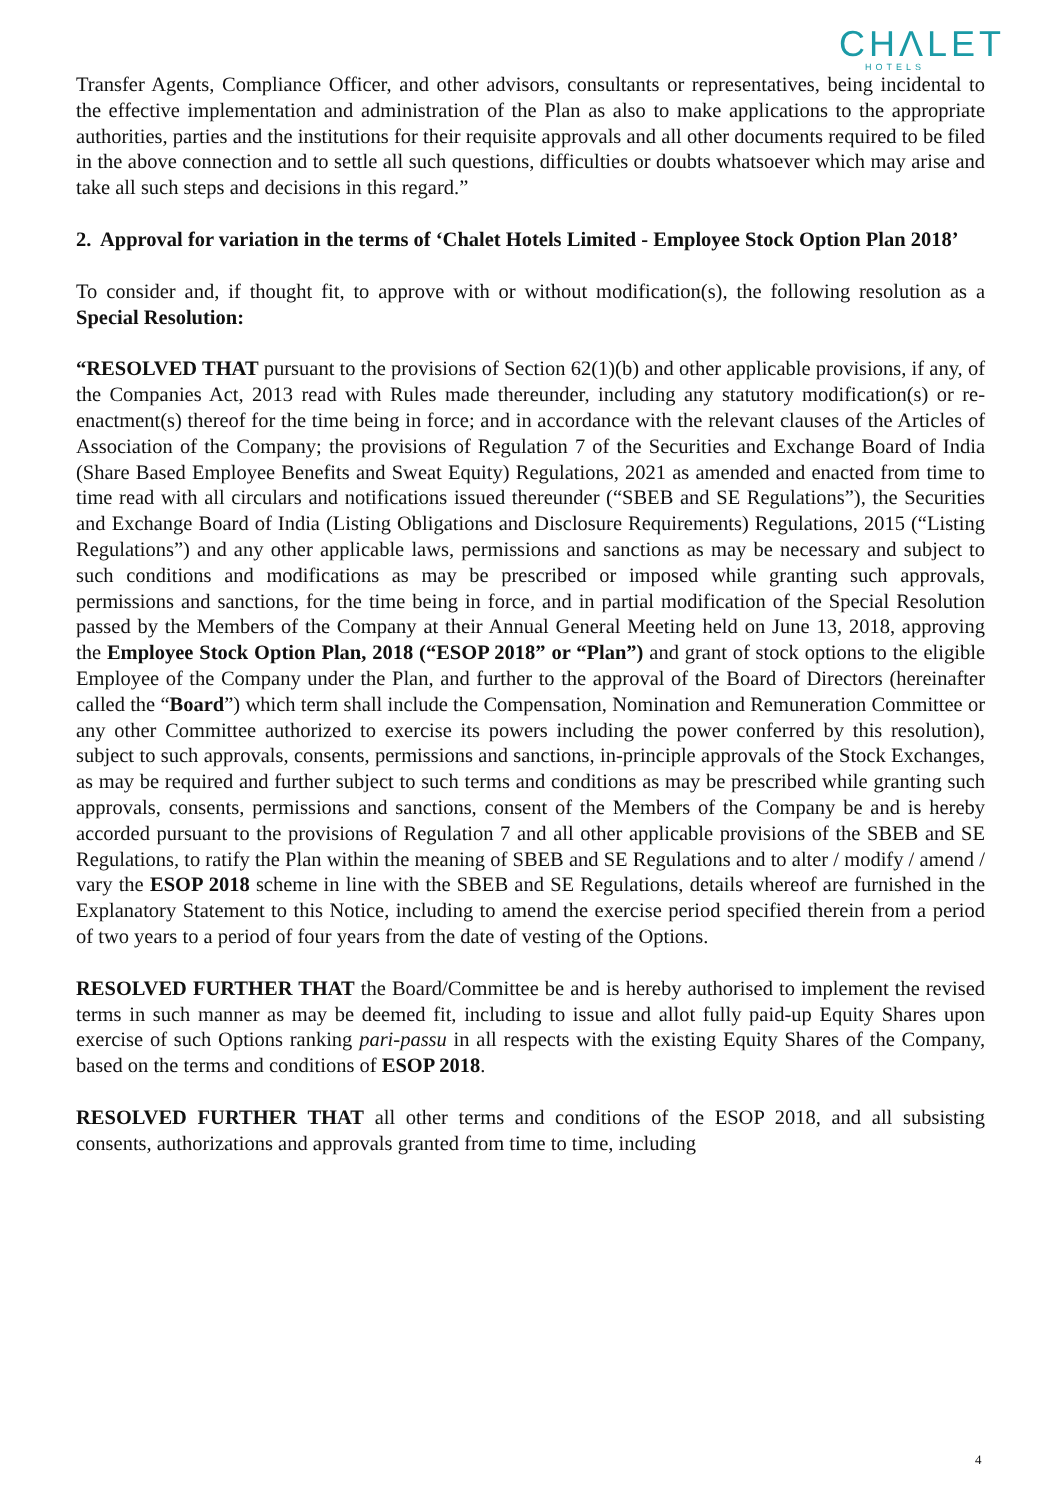CHΛLET
HOTELS
Transfer Agents, Compliance Officer, and other advisors, consultants or representatives, being incidental to the effective implementation and administration of the Plan as also to make applications to the appropriate authorities, parties and the institutions for their requisite approvals and all other documents required to be filed in the above connection and to settle all such questions, difficulties or doubts whatsoever which may arise and take all such steps and decisions in this regard.”
2. Approval for variation in the terms of ‘Chalet Hotels Limited - Employee Stock Option Plan 2018’
To consider and, if thought fit, to approve with or without modification(s), the following resolution as a Special Resolution:
“RESOLVED THAT pursuant to the provisions of Section 62(1)(b) and other applicable provisions, if any, of the Companies Act, 2013 read with Rules made thereunder, including any statutory modification(s) or re-enactment(s) thereof for the time being in force; and in accordance with the relevant clauses of the Articles of Association of the Company; the provisions of Regulation 7 of the Securities and Exchange Board of India (Share Based Employee Benefits and Sweat Equity) Regulations, 2021 as amended and enacted from time to time read with all circulars and notifications issued thereunder (“SBEB and SE Regulations”), the Securities and Exchange Board of India (Listing Obligations and Disclosure Requirements) Regulations, 2015 (“Listing Regulations”) and any other applicable laws, permissions and sanctions as may be necessary and subject to such conditions and modifications as may be prescribed or imposed while granting such approvals, permissions and sanctions, for the time being in force, and in partial modification of the Special Resolution passed by the Members of the Company at their Annual General Meeting held on June 13, 2018, approving the Employee Stock Option Plan, 2018 (“ESOP 2018” or “Plan”) and grant of stock options to the eligible Employee of the Company under the Plan, and further to the approval of the Board of Directors (hereinafter called the “Board”) which term shall include the Compensation, Nomination and Remuneration Committee or any other Committee authorized to exercise its powers including the power conferred by this resolution), subject to such approvals, consents, permissions and sanctions, in-principle approvals of the Stock Exchanges, as may be required and further subject to such terms and conditions as may be prescribed while granting such approvals, consents, permissions and sanctions, consent of the Members of the Company be and is hereby accorded pursuant to the provisions of Regulation 7 and all other applicable provisions of the SBEB and SE Regulations, to ratify the Plan within the meaning of SBEB and SE Regulations and to alter / modify / amend / vary the ESOP 2018 scheme in line with the SBEB and SE Regulations, details whereof are furnished in the Explanatory Statement to this Notice, including to amend the exercise period specified therein from a period of two years to a period of four years from the date of vesting of the Options.
RESOLVED FURTHER THAT the Board/Committee be and is hereby authorised to implement the revised terms in such manner as may be deemed fit, including to issue and allot fully paid-up Equity Shares upon exercise of such Options ranking pari-passu in all respects with the existing Equity Shares of the Company, based on the terms and conditions of ESOP 2018.
RESOLVED FURTHER THAT all other terms and conditions of the ESOP 2018, and all subsisting consents, authorizations and approvals granted from time to time, including
4